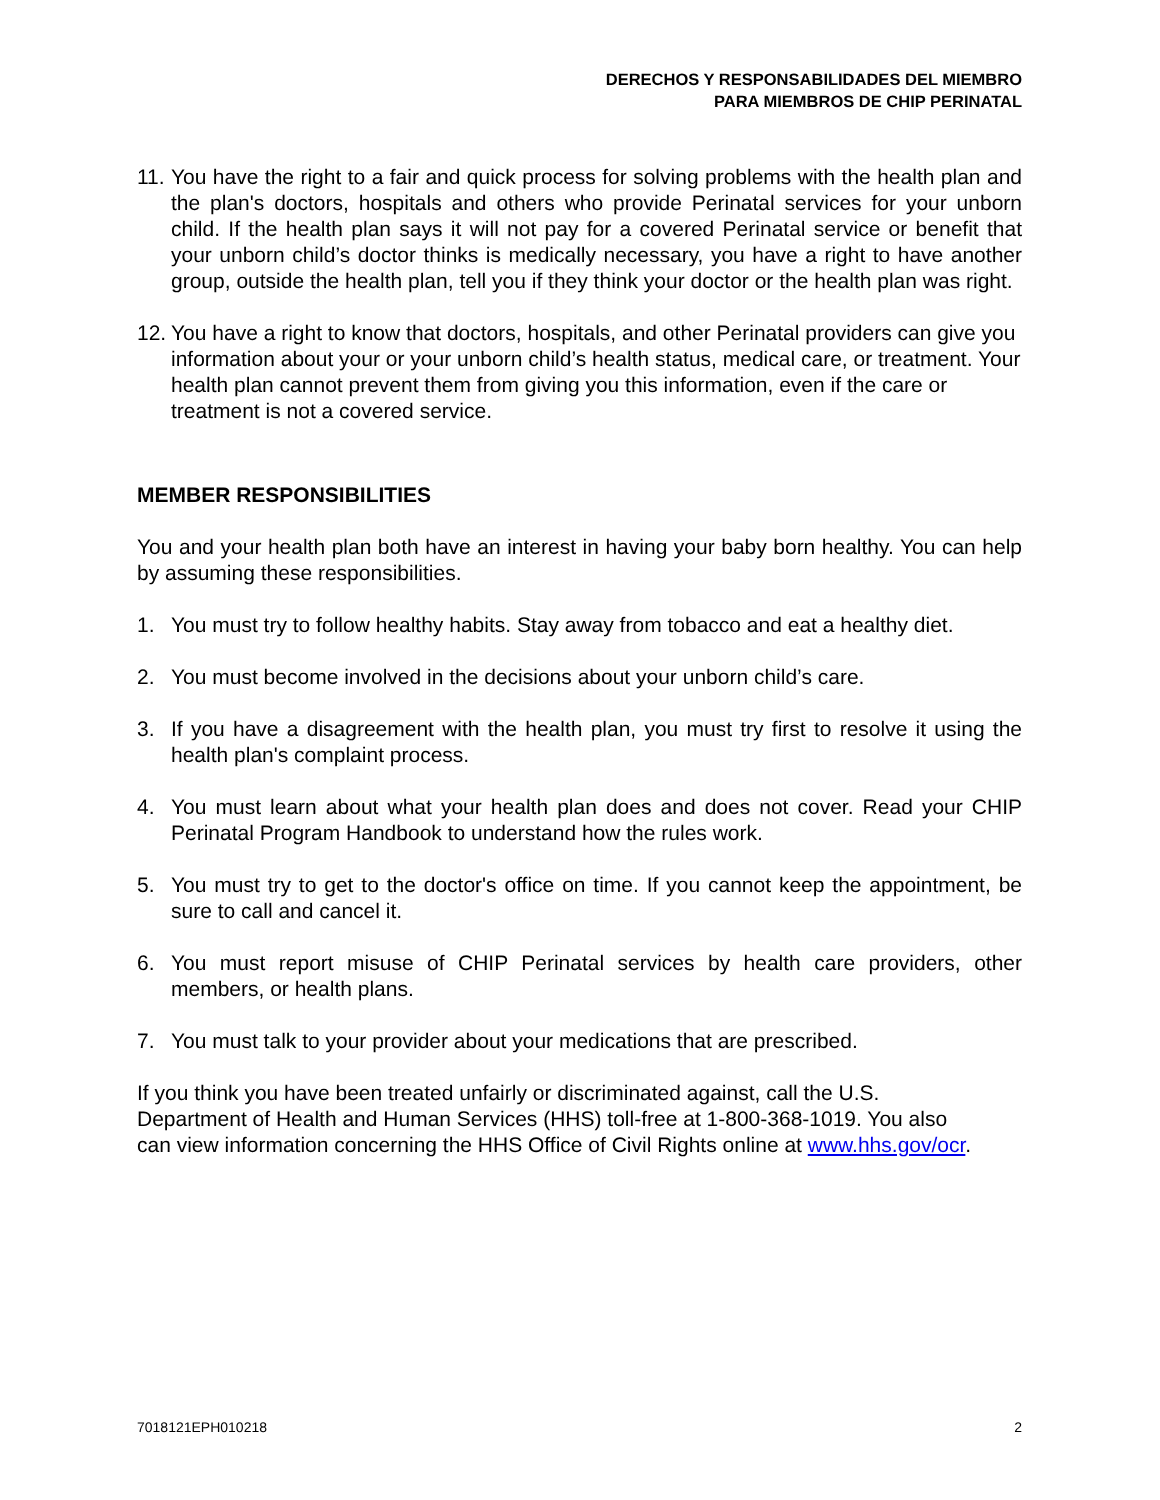DERECHOS Y RESPONSABILIDADES DEL MIEMBRO
PARA MIEMBROS DE CHIP PERINATAL
11. You have the right to a fair and quick process for solving problems with the health plan and the plan's doctors, hospitals and others who provide Perinatal services for your unborn child. If the health plan says it will not pay for a covered Perinatal service or benefit that your unborn child’s doctor thinks is medically necessary, you have a right to have another group, outside the health plan, tell you if they think your doctor or the health plan was right.
12. You have a right to know that doctors, hospitals, and other Perinatal providers can give you information about your or your unborn child’s health status, medical care, or treatment. Your health plan cannot prevent them from giving you this information, even if the care or treatment is not a covered service.
MEMBER RESPONSIBILITIES
You and your health plan both have an interest in having your baby born healthy. You can help by assuming these responsibilities.
1. You must try to follow healthy habits. Stay away from tobacco and eat a healthy diet.
2. You must become involved in the decisions about your unborn child’s care.
3. If you have a disagreement with the health plan, you must try first to resolve it using the health plan's complaint process.
4. You must learn about what your health plan does and does not cover. Read your CHIP Perinatal Program Handbook to understand how the rules work.
5. You must try to get to the doctor's office on time. If you cannot keep the appointment, be sure to call and cancel it.
6. You must report misuse of CHIP Perinatal services by health care providers, other members, or health plans.
7. You must talk to your provider about your medications that are prescribed.
If you think you have been treated unfairly or discriminated against, call the U.S. Department of Health and Human Services (HHS) toll-free at 1-800-368-1019. You also can view information concerning the HHS Office of Civil Rights online at www.hhs.gov/ocr.
7018121EPH010218 2